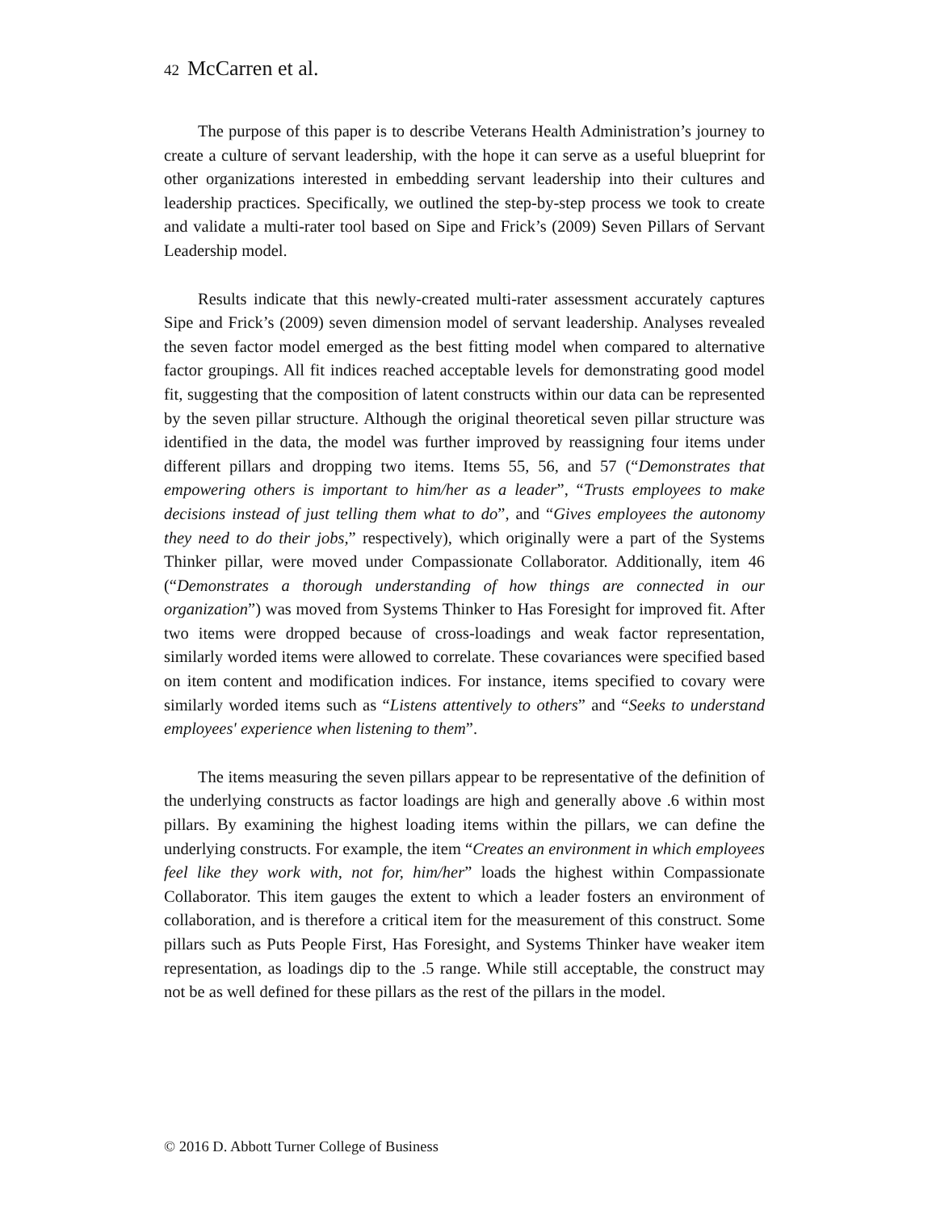42 McCarren et al.
The purpose of this paper is to describe Veterans Health Administration’s journey to create a culture of servant leadership, with the hope it can serve as a useful blueprint for other organizations interested in embedding servant leadership into their cultures and leadership practices. Specifically, we outlined the step-by-step process we took to create and validate a multi-rater tool based on Sipe and Frick’s (2009) Seven Pillars of Servant Leadership model.
Results indicate that this newly-created multi-rater assessment accurately captures Sipe and Frick’s (2009) seven dimension model of servant leadership. Analyses revealed the seven factor model emerged as the best fitting model when compared to alternative factor groupings. All fit indices reached acceptable levels for demonstrating good model fit, suggesting that the composition of latent constructs within our data can be represented by the seven pillar structure. Although the original theoretical seven pillar structure was identified in the data, the model was further improved by reassigning four items under different pillars and dropping two items. Items 55, 56, and 57 (“Demonstrates that empowering others is important to him/her as a leader”, “Trusts employees to make decisions instead of just telling them what to do”, and “Gives employees the autonomy they need to do their jobs,” respectively), which originally were a part of the Systems Thinker pillar, were moved under Compassionate Collaborator. Additionally, item 46 (“Demonstrates a thorough understanding of how things are connected in our organization”) was moved from Systems Thinker to Has Foresight for improved fit. After two items were dropped because of cross-loadings and weak factor representation, similarly worded items were allowed to correlate. These covariances were specified based on item content and modification indices. For instance, items specified to covary were similarly worded items such as “Listens attentively to others” and “Seeks to understand employees' experience when listening to them”.
The items measuring the seven pillars appear to be representative of the definition of the underlying constructs as factor loadings are high and generally above .6 within most pillars. By examining the highest loading items within the pillars, we can define the underlying constructs. For example, the item “Creates an environment in which employees feel like they work with, not for, him/her” loads the highest within Compassionate Collaborator. This item gauges the extent to which a leader fosters an environment of collaboration, and is therefore a critical item for the measurement of this construct. Some pillars such as Puts People First, Has Foresight, and Systems Thinker have weaker item representation, as loadings dip to the .5 range. While still acceptable, the construct may not be as well defined for these pillars as the rest of the pillars in the model.
© 2016 D. Abbott Turner College of Business